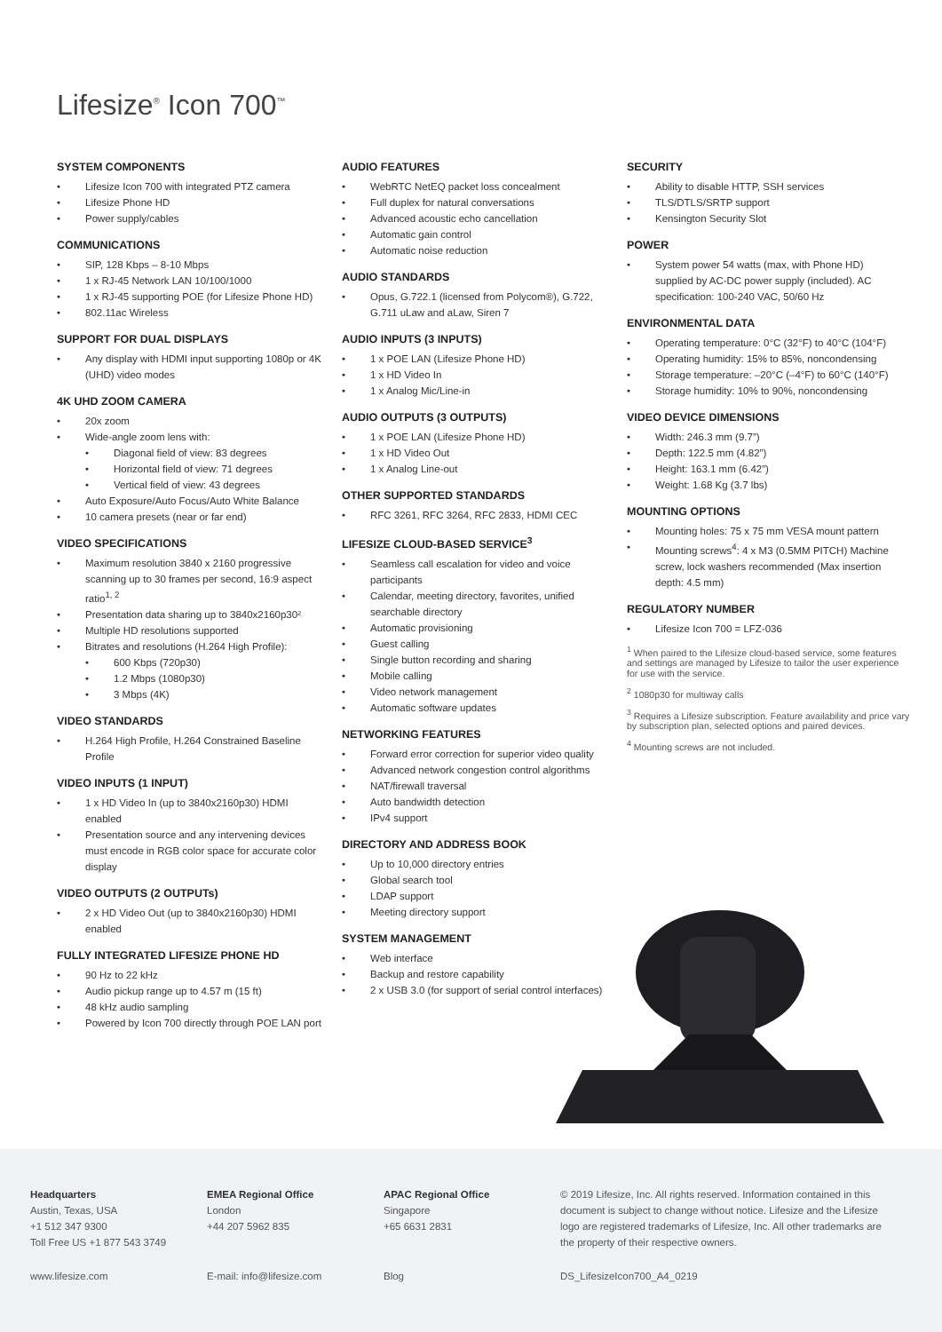Lifesize<sup>®</sup> Icon 700<sup>™</sup>
SYSTEM COMPONENTS
Lifesize Icon 700 with integrated PTZ camera
Lifesize Phone HD
Power supply/cables
COMMUNICATIONS
SIP, 128 Kbps – 8-10 Mbps
1 x RJ-45 Network LAN 10/100/1000
1 x RJ-45 supporting POE (for Lifesize Phone HD)
802.11ac Wireless
SUPPORT FOR DUAL DISPLAYS
Any display with HDMI input supporting 1080p or 4K (UHD) video modes
4K UHD ZOOM CAMERA
20x zoom
Wide-angle zoom lens with:
Diagonal field of view: 83 degrees
Horizontal field of view: 71 degrees
Vertical field of view: 43 degrees
Auto Exposure/Auto Focus/Auto White Balance
10 camera presets (near or far end)
VIDEO SPECIFICATIONS
Maximum resolution 3840 x 2160 progressive scanning up to 30 frames per second, 16:9 aspect ratio<sup>1, 2</sup>
Presentation data sharing up to 3840x2160p30²
Multiple HD resolutions supported
Bitrates and resolutions (H.264 High Profile):
600 Kbps (720p30)
1.2 Mbps (1080p30)
3 Mbps (4K)
VIDEO STANDARDS
H.264 High Profile, H.264 Constrained Baseline Profile
VIDEO INPUTS (1 INPUT)
1 x HD Video In (up to 3840x2160p30) HDMI enabled
Presentation source and any intervening devices must encode in RGB color space for accurate color display
VIDEO OUTPUTS (2 OUTPUTs)
2 x HD Video Out (up to 3840x2160p30) HDMI enabled
FULLY INTEGRATED LIFESIZE PHONE HD
90 Hz to 22 kHz
Audio pickup range up to 4.57 m (15 ft)
48 kHz audio sampling
Powered by Icon 700 directly through POE LAN port
AUDIO FEATURES
WebRTC NetEQ packet loss concealment
Full duplex for natural conversations
Advanced acoustic echo cancellation
Automatic gain control
Automatic noise reduction
AUDIO STANDARDS
Opus, G.722.1 (licensed from Polycom®), G.722, G.711 uLaw and aLaw, Siren 7
AUDIO INPUTS (3 INPUTS)
1 x POE LAN (Lifesize Phone HD)
1 x HD Video In
1 x Analog Mic/Line-in
AUDIO OUTPUTS (3 OUTPUTS)
1 x POE LAN (Lifesize Phone HD)
1 x HD Video Out
1 x Analog Line-out
OTHER SUPPORTED STANDARDS
RFC 3261, RFC 3264, RFC 2833, HDMI CEC
LIFESIZE CLOUD-BASED SERVICE<sup>3</sup>
Seamless call escalation for video and voice participants
Calendar, meeting directory, favorites, unified searchable directory
Automatic provisioning
Guest calling
Single button recording and sharing
Mobile calling
Video network management
Automatic software updates
NETWORKING FEATURES
Forward error correction for superior video quality
Advanced network congestion control algorithms
NAT/firewall traversal
Auto bandwidth detection
IPv4 support
DIRECTORY AND ADDRESS BOOK
Up to 10,000 directory entries
Global search tool
LDAP support
Meeting directory support
SYSTEM MANAGEMENT
Web interface
Backup and restore capability
2 x USB 3.0 (for support of serial control interfaces)
SECURITY
Ability to disable HTTP, SSH services
TLS/DTLS/SRTP support
Kensington Security Slot
POWER
System power 54 watts (max, with Phone HD) supplied by AC-DC power supply (included). AC specification: 100-240 VAC, 50/60 Hz
ENVIRONMENTAL DATA
Operating temperature: 0°C (32°F) to 40°C (104°F)
Operating humidity: 15% to 85%, noncondensing
Storage temperature: –20°C (–4°F) to 60°C (140°F)
Storage humidity: 10% to 90%, noncondensing
VIDEO DEVICE DIMENSIONS
Width: 246.3 mm (9.7”)
Depth: 122.5 mm (4.82”)
Height: 163.1 mm (6.42”)
Weight: 1.68 Kg (3.7 lbs)
MOUNTING OPTIONS
Mounting holes: 75 x 75 mm VESA mount pattern
Mounting screws<sup>4</sup>: 4 x M3 (0.5MM PITCH) Machine screw, lock washers recommended (Max insertion depth: 4.5 mm)
REGULATORY NUMBER
Lifesize Icon 700 = LFZ-036
<sup>1</sup> When paired to the Lifesize cloud-based service, some features and settings are managed by Lifesize to tailor the user experience for use with the service.
<sup>2</sup> 1080p30 for multiway calls
<sup>3</sup> Requires a Lifesize subscription. Feature availability and price vary by subscription plan, selected options and paired devices.
<sup>4</sup> Mounting screws are not included.
Headquarters
Austin, Texas, USA
+1 512 347 9300
Toll Free US +1 877 543 3749
EMEA Regional Office
London
+44 207 5962 835
APAC Regional Office
Singapore
+65 6631 2831
© 2019 Lifesize, Inc. All rights reserved. Information contained in this document is subject to change without notice. Lifesize and the Lifesize logo are registered trademarks of Lifesize, Inc. All other trademarks are the property of their respective owners.
www.lifesize.com E-mail: info@lifesize.com Blog DS_LifesizeIcon700_A4_0219